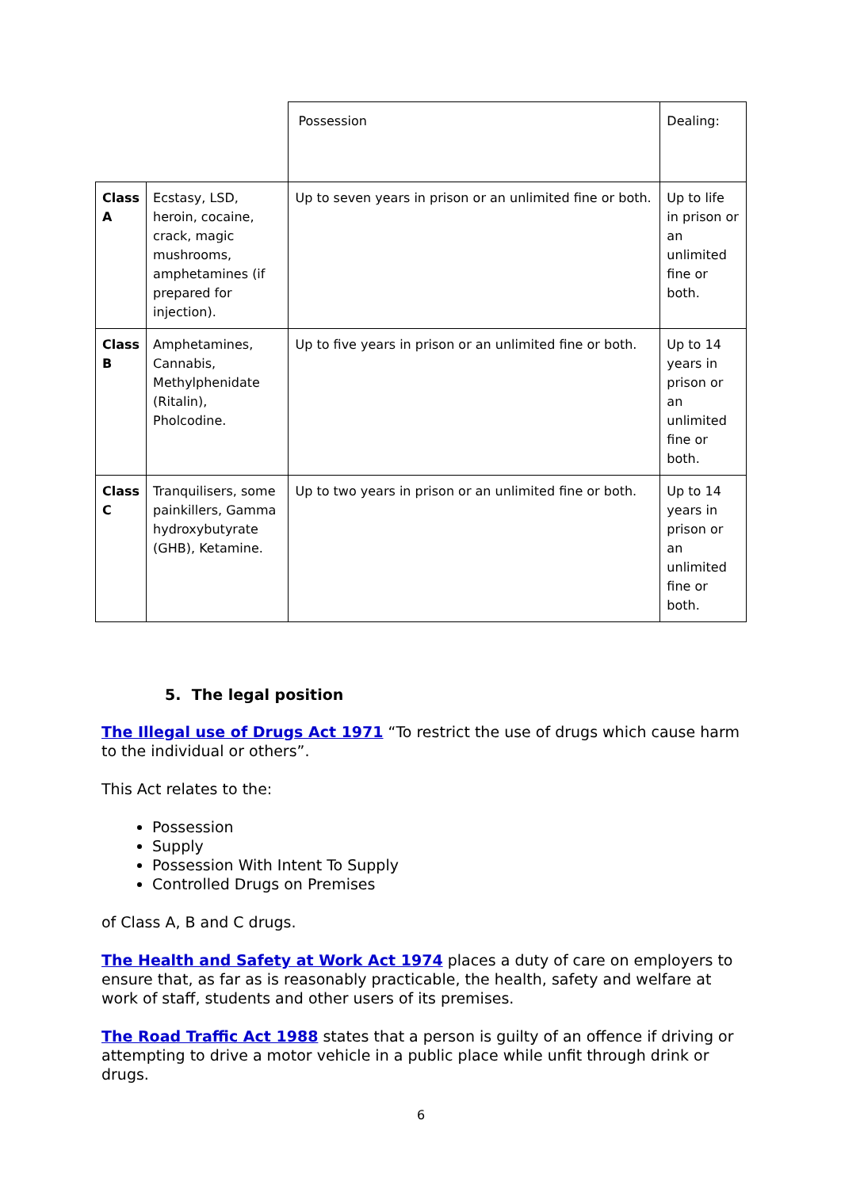| | | Possession | Dealing: |
| --- | --- | --- | --- |
| Class A | Ecstasy, LSD, heroin, cocaine, crack, magic mushrooms, amphetamines (if prepared for injection). | Up to seven years in prison or an unlimited fine or both. | Up to life in prison or an unlimited fine or both. |
| Class B | Amphetamines, Cannabis, Methylphenidate (Ritalin), Pholcodine. | Up to five years in prison or an unlimited fine or both. | Up to 14 years in prison or an unlimited fine or both. |
| Class C | Tranquilisers, some painkillers, Gamma hydroxybutyrate (GHB), Ketamine. | Up to two years in prison or an unlimited fine or both. | Up to 14 years in prison or an unlimited fine or both. |
5. The legal position
The Illegal use of Drugs Act 1971 “To restrict the use of drugs which cause harm to the individual or others”.
This Act relates to the:
Possession
Supply
Possession With Intent To Supply
Controlled Drugs on Premises
of Class A, B and C drugs.
The Health and Safety at Work Act 1974 places a duty of care on employers to ensure that, as far as is reasonably practicable, the health, safety and welfare at work of staff, students and other users of its premises.
The Road Traffic Act 1988 states that a person is guilty of an offence if driving or attempting to drive a motor vehicle in a public place while unfit through drink or drugs.
6